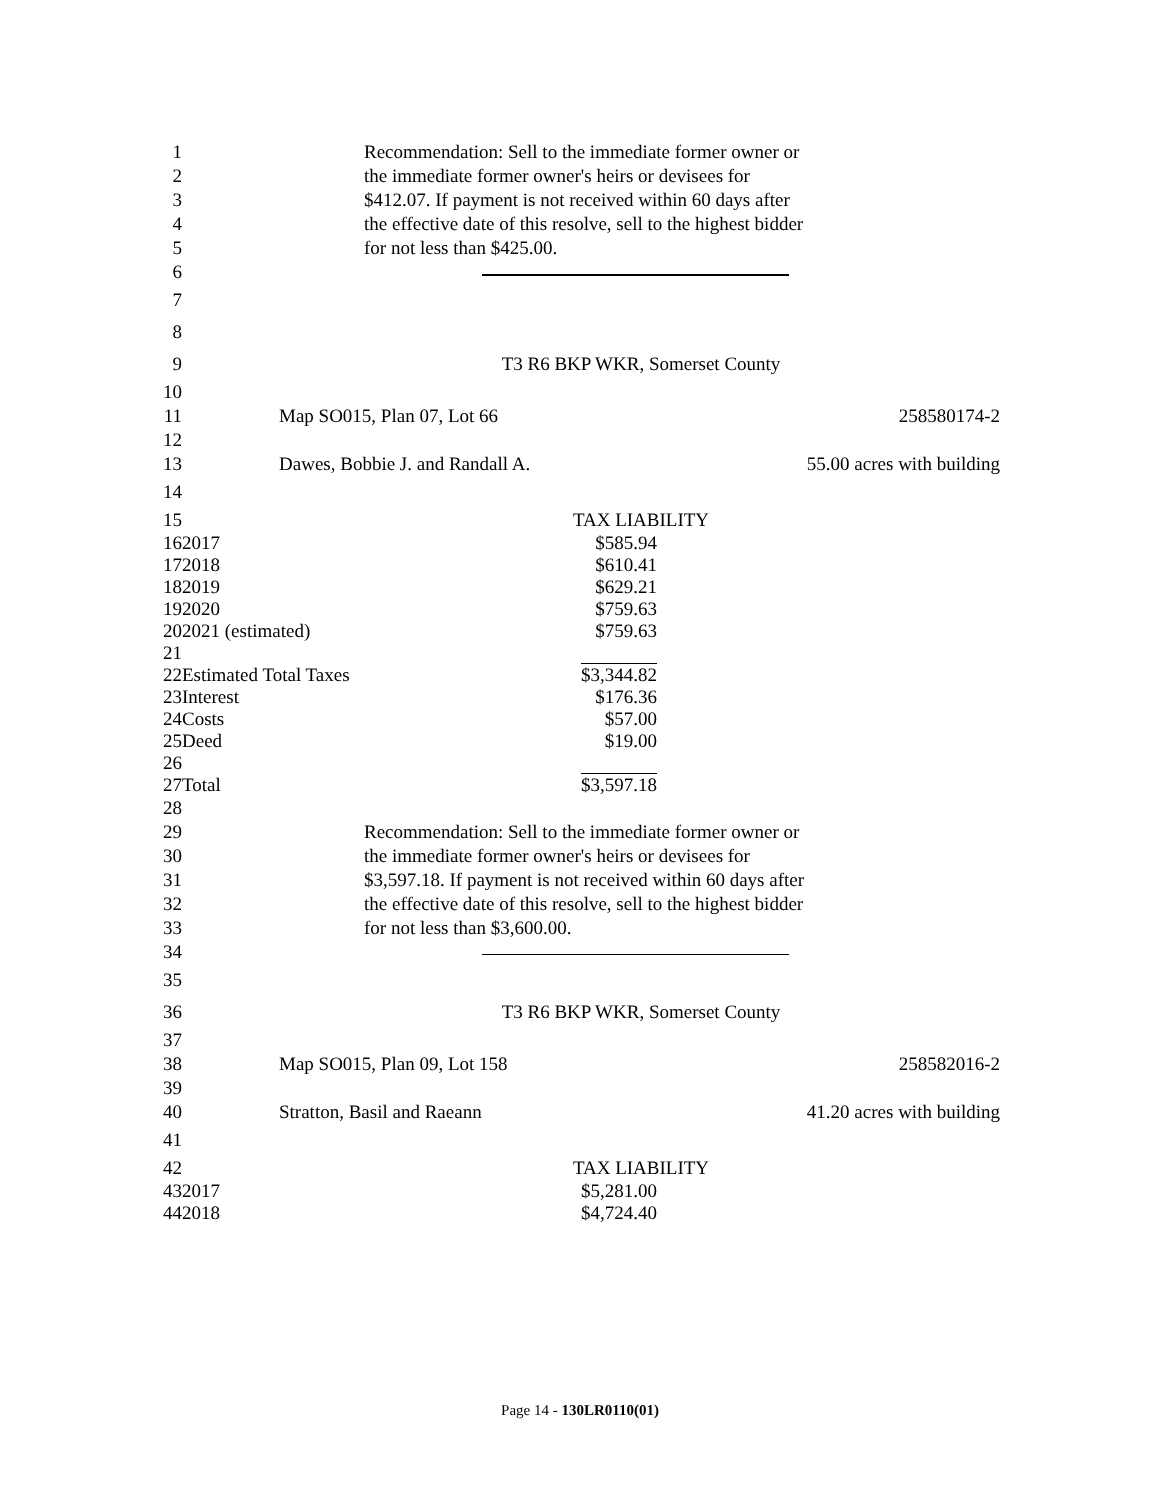1 Recommendation: Sell to the immediate former owner or
2 the immediate former owner's heirs or devisees for
3 $412.07. If payment is not received within 60 days after
4 the effective date of this resolve, sell to the highest bidder
5 for not less than $425.00.
6
7
8
9 T3 R6 BKP WKR, Somerset County
10
11 Map SO015, Plan 07, Lot 66 258580174-2
12
13 Dawes, Bobbie J. and Randall A. 55.00 acres with building
14
15 TAX LIABILITY
| 16 | 2017 | $585.94 |
| 17 | 2018 | $610.41 |
| 18 | 2019 | $629.21 |
| 19 | 2020 | $759.63 |
| 20 | 2021 (estimated) | $759.63 |
| 21 | | |
| 22 | Estimated Total Taxes | $3,344.82 |
| 23 | Interest | $176.36 |
| 24 | Costs | $57.00 |
| 25 | Deed | $19.00 |
| 26 | | |
| 27 | Total | $3,597.18 |
28
29 Recommendation: Sell to the immediate former owner or
30 the immediate former owner's heirs or devisees for
31 $3,597.18. If payment is not received within 60 days after
32 the effective date of this resolve, sell to the highest bidder
33 for not less than $3,600.00.
34
35
36 T3 R6 BKP WKR, Somerset County
37
38 Map SO015, Plan 09, Lot 158 258582016-2
39
40 Stratton, Basil and Raeann 41.20 acres with building
41
42 TAX LIABILITY
| 43 | 2017 | $5,281.00 |
| 44 | 2018 | $4,724.40 |
Page 14 - 130LR0110(01)